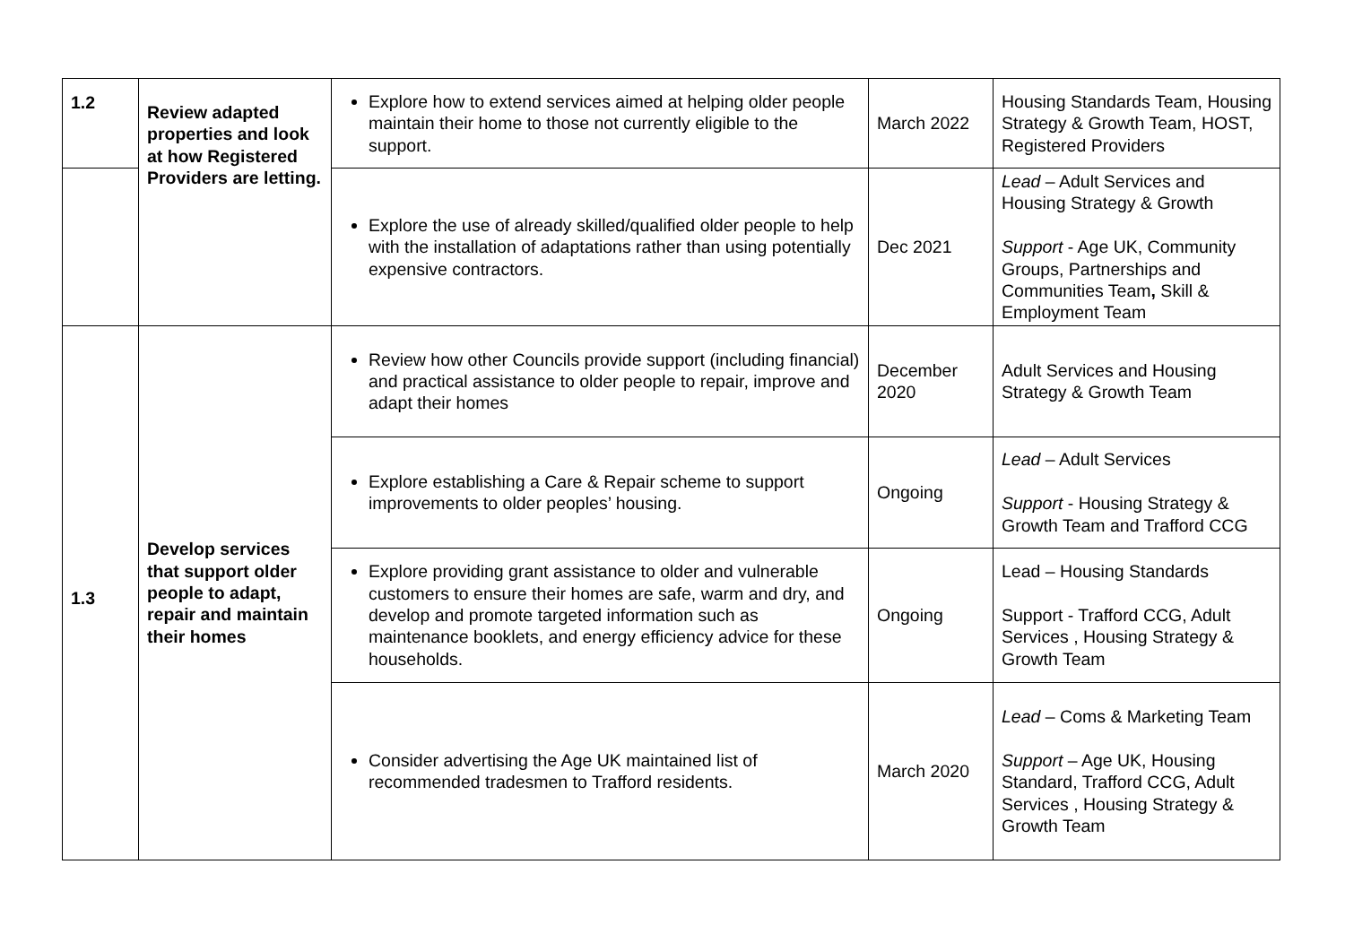| 1.2 | Review adapted properties and look at how Registered Providers are letting. | Explore how to extend services aimed at helping older people maintain their home to those not currently eligible to the support. | March 2022 | Housing Standards Team, Housing Strategy & Growth Team, HOST, Registered Providers |
| | | Explore the use of already skilled/qualified older people to help with the installation of adaptations rather than using potentially expensive contractors. | Dec 2021 | Lead – Adult Services and Housing Strategy & Growth Support - Age UK, Community Groups, Partnerships and Communities Team , Skill & Employment Team |
| 1.3 | Develop services that support older people to adapt, repair and maintain their homes | Review how other Councils provide support (including financial) and practical assistance to older people to repair, improve and adapt their homes | December 2020 | Adult Services and Housing Strategy & Growth Team |
| | | Explore establishing a Care & Repair scheme to support improvements to older peoples’ housing. | Ongoing | Lead – Adult Services Support - Housing Strategy & Growth Team and Trafford CCG |
| | | Explore providing grant assistance to older and vulnerable customers to ensure their homes are safe, warm and dry, and develop and promote targeted information such as maintenance booklets, and energy efficiency advice for these households. | Ongoing | Lead – Housing Standards Support - Trafford CCG, Adult Services , Housing Strategy & Growth Team |
| | | Consider advertising the Age UK maintained list of recommended tradesmen to Trafford residents. | March 2020 | Lead – Coms & Marketing Team Support – Age UK, Housing Standard, Trafford CCG, Adult Services , Housing Strategy & Growth Team |